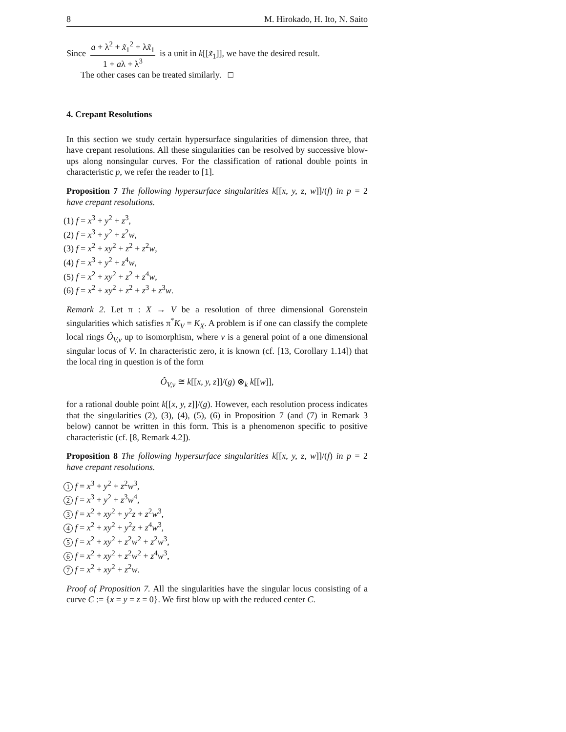8 M. Hirokado, H. Ito, N. Saito
Since a + λ<sup>2</sup> + x̃<sub>1</sub><sup>2</sup> + λx̃<sub>1</sub> 1 + aλ + λ<sup>3</sup> is a unit in k[[x̃<sub>1</sub>]], we have the desired result.
The other cases can be treated similarly. □
4. Crepant Resolutions
In this section we study certain hypersurface singularities of dimension three, that have crepant resolutions. All these singularities can be resolved by successive blow-ups along nonsingular curves. For the classification of rational double points in characteristic p, we refer the reader to [1].
Proposition 7 The following hypersurface singularities k[[x, y, z, w]]/(f) in p = 2 have crepant resolutions.
(1) f = x<sup>3</sup> + y<sup>2</sup> + z<sup>3</sup>,
(2) f = x<sup>3</sup> + y<sup>2</sup> + z<sup>2</sup>w,
(3) f = x<sup>2</sup> + xy<sup>2</sup> + z<sup>2</sup> + z<sup>2</sup>w,
(4) f = x<sup>3</sup> + y<sup>2</sup> + z<sup>4</sup>w,
(5) f = x<sup>2</sup> + xy<sup>2</sup> + z<sup>2</sup> + z<sup>4</sup>w,
(6) f = x<sup>2</sup> + xy<sup>2</sup> + z<sup>2</sup> + z<sup>3</sup> + z<sup>3</sup>w.
Remark 2. Let π : X → V be a resolution of three dimensional Gorenstein singularities which satisfies π<sup>*</sup>K<sub>V</sub> = K<sub>X</sub>. A problem is if one can classify the complete local rings Ô<sub>V,v</sub> up to isomorphism, where v is a general point of a one dimensional singular locus of V. In characteristic zero, it is known (cf. [13, Corollary 1.14]) that the local ring in question is of the form
Ô<sub>V,v</sub> ≅ k[[x, y, z]]/(g) ⊗<sub>k</sub> k[[w]],
for a rational double point k[[x, y, z]]/(g). However, each resolution process indicates that the singularities (2), (3), (4), (5), (6) in Proposition 7 (and (7) in Remark 3 below) cannot be written in this form. This is a phenomenon specific to positive characteristic (cf. [8, Remark 4.2]).
Proposition 8 The following hypersurface singularities k[[x, y, z, w]]/(f) in p = 2 have crepant resolutions.
1 f = x<sup>3</sup> + y<sup>2</sup> + z<sup>2</sup>w<sup>3</sup>,
2 f = x<sup>3</sup> + y<sup>2</sup> + z<sup>3</sup>w<sup>4</sup>,
3 f = x<sup>2</sup> + xy<sup>2</sup> + y<sup>2</sup>z + z<sup>2</sup>w<sup>3</sup>,
4 f = x<sup>2</sup> + xy<sup>2</sup> + y<sup>2</sup>z + z<sup>4</sup>w<sup>3</sup>,
5 f = x<sup>2</sup> + xy<sup>2</sup> + z<sup>2</sup>w<sup>2</sup> + z<sup>2</sup>w<sup>3</sup>,
6 f = x<sup>2</sup> + xy<sup>2</sup> + z<sup>2</sup>w<sup>2</sup> + z<sup>4</sup>w<sup>3</sup>,
7 f = x<sup>2</sup> + xy<sup>2</sup> + z<sup>2</sup>w.
Proof of Proposition 7. All the singularities have the singular locus consisting of a curve C := {x = y = z = 0}. We first blow up with the reduced center C.